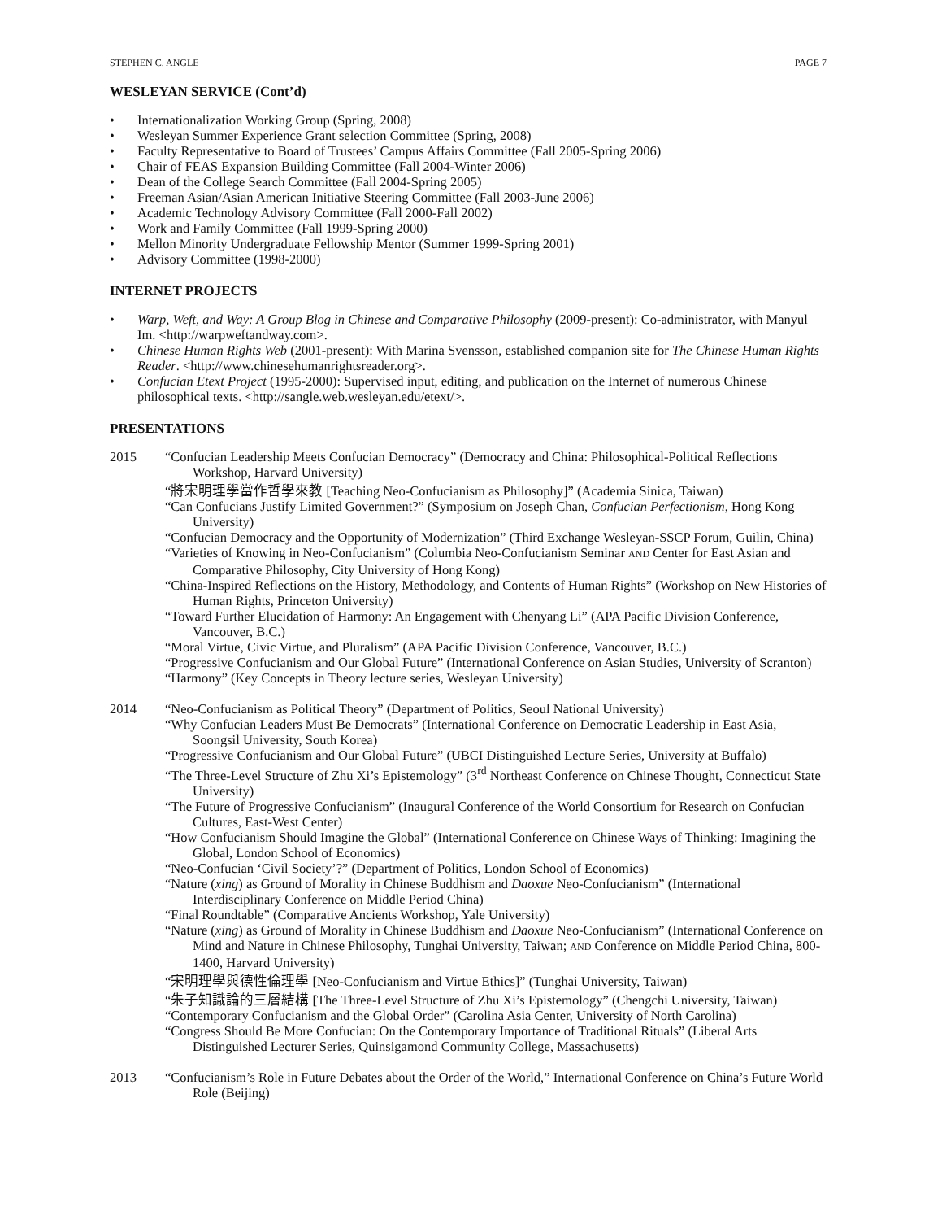STEPHEN C. ANGLE PAGE 7
WESLEYAN SERVICE (Cont’d)
• Internationalization Working Group (Spring, 2008)
• Wesleyan Summer Experience Grant selection Committee (Spring, 2008)
• Faculty Representative to Board of Trustees’ Campus Affairs Committee (Fall 2005-Spring 2006)
• Chair of FEAS Expansion Building Committee (Fall 2004-Winter 2006)
• Dean of the College Search Committee (Fall 2004-Spring 2005)
• Freeman Asian/Asian American Initiative Steering Committee (Fall 2003-June 2006)
• Academic Technology Advisory Committee (Fall 2000-Fall 2002)
• Work and Family Committee (Fall 1999-Spring 2000)
• Mellon Minority Undergraduate Fellowship Mentor (Summer 1999-Spring 2001)
• Advisory Committee (1998-2000)
INTERNET PROJECTS
• Warp, Weft, and Way: A Group Blog in Chinese and Comparative Philosophy (2009-present): Co-administrator, with Manyul Im. <http://warpweftandway.com>.
• Chinese Human Rights Web (2001-present): With Marina Svensson, established companion site for The Chinese Human Rights Reader. <http://www.chinesehumanrightsreader.org>.
• Confucian Etext Project (1995-2000): Supervised input, editing, and publication on the Internet of numerous Chinese philosophical texts. <http://sangle.web.wesleyan.edu/etext/>.
PRESENTATIONS
2015 “Confucian Leadership Meets Confucian Democracy” (Democracy and China: Philosophical-Political Reflections Workshop, Harvard University)
“將宋明理學當作哲學來教 [Teaching Neo-Confucianism as Philosophy]” (Academia Sinica, Taiwan)
“Can Confucians Justify Limited Government?” (Symposium on Joseph Chan, Confucian Perfectionism, Hong Kong University)
“Confucian Democracy and the Opportunity of Modernization” (Third Exchange Wesleyan-SSCP Forum, Guilin, China)
“Varieties of Knowing in Neo-Confucianism” (Columbia Neo-Confucianism Seminar AND Center for East Asian and Comparative Philosophy, City University of Hong Kong)
“China-Inspired Reflections on the History, Methodology, and Contents of Human Rights” (Workshop on New Histories of Human Rights, Princeton University)
“Toward Further Elucidation of Harmony: An Engagement with Chenyang Li” (APA Pacific Division Conference, Vancouver, B.C.)
“Moral Virtue, Civic Virtue, and Pluralism” (APA Pacific Division Conference, Vancouver, B.C.)
“Progressive Confucianism and Our Global Future” (International Conference on Asian Studies, University of Scranton)
“Harmony” (Key Concepts in Theory lecture series, Wesleyan University)
2014 “Neo-Confucianism as Political Theory” (Department of Politics, Seoul National University)
“Why Confucian Leaders Must Be Democrats” (International Conference on Democratic Leadership in East Asia, Soongsil University, South Korea)
“Progressive Confucianism and Our Global Future” (UBCI Distinguished Lecture Series, University at Buffalo)
“The Three-Level Structure of Zhu Xi’s Epistemology” (3<sup>rd</sup> Northeast Conference on Chinese Thought, Connecticut State University)
“The Future of Progressive Confucianism” (Inaugural Conference of the World Consortium for Research on Confucian Cultures, East-West Center)
“How Confucianism Should Imagine the Global” (International Conference on Chinese Ways of Thinking: Imagining the Global, London School of Economics)
“Neo-Confucian ‘Civil Society’?” (Department of Politics, London School of Economics)
“Nature (xing) as Ground of Morality in Chinese Buddhism and Daoxue Neo-Confucianism” (International Interdisciplinary Conference on Middle Period China)
“Final Roundtable” (Comparative Ancients Workshop, Yale University)
“Nature (xing) as Ground of Morality in Chinese Buddhism and Daoxue Neo-Confucianism” (International Conference on Mind and Nature in Chinese Philosophy, Tunghai University, Taiwan; AND Conference on Middle Period China, 800-1400, Harvard University)
“宋明理學與德性倫理學 [Neo-Confucianism and Virtue Ethics]” (Tunghai University, Taiwan)
“朱子知識論的三層結構 [The Three-Level Structure of Zhu Xi’s Epistemology” (Chengchi University, Taiwan)
“Contemporary Confucianism and the Global Order” (Carolina Asia Center, University of North Carolina)
“Congress Should Be More Confucian: On the Contemporary Importance of Traditional Rituals” (Liberal Arts Distinguished Lecturer Series, Quinsigamond Community College, Massachusetts)
2013 “Confucianism’s Role in Future Debates about the Order of the World,” International Conference on China’s Future World Role (Beijing)